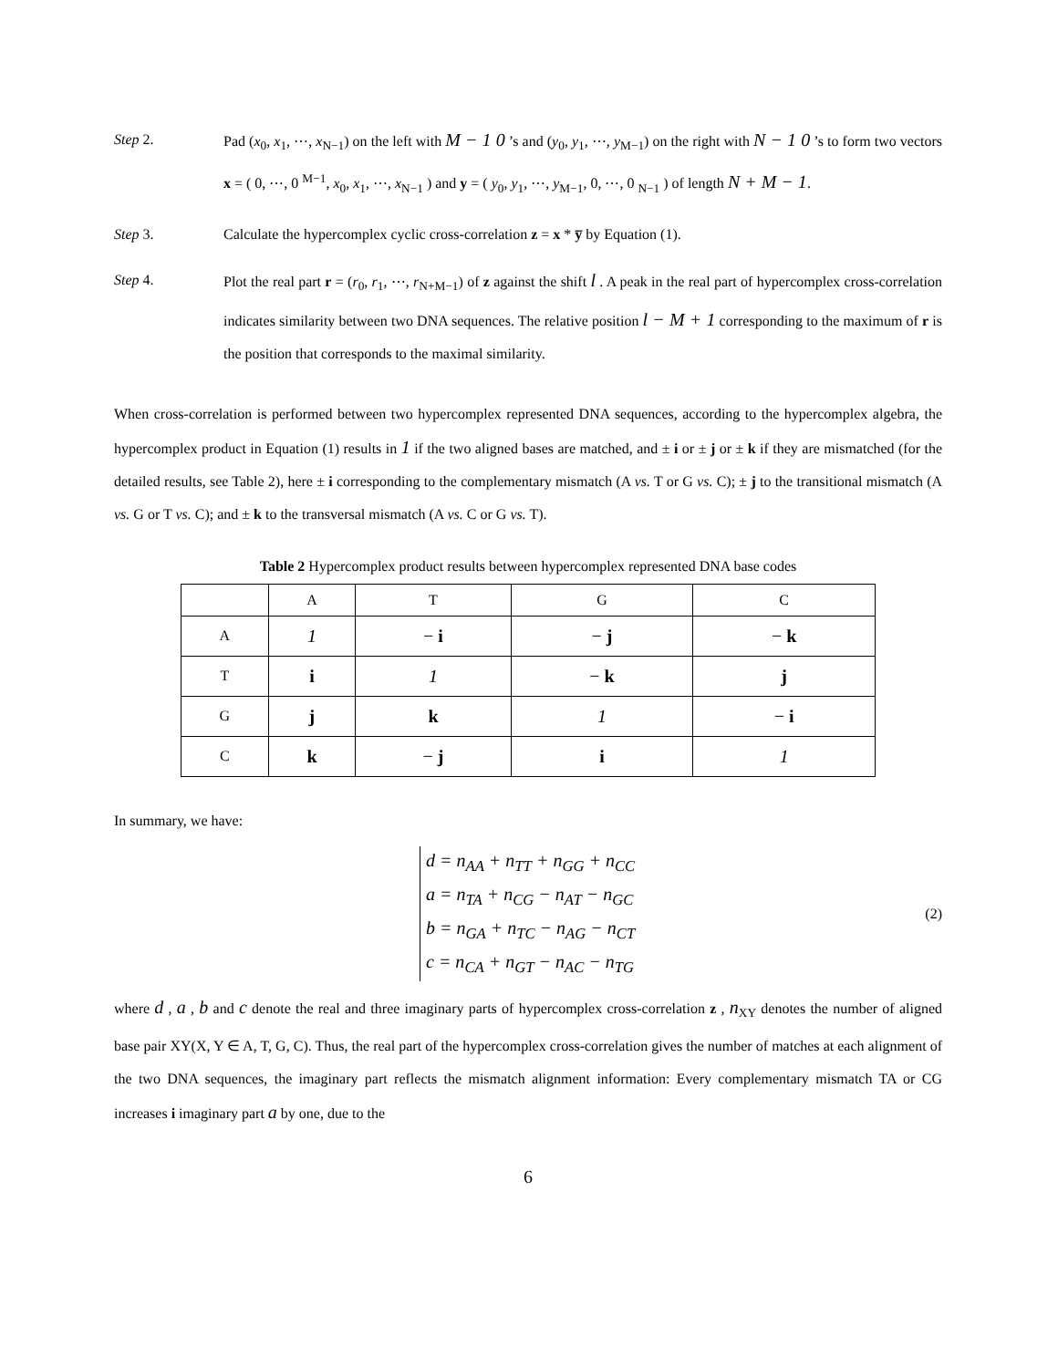Step 2. Pad (x<sub>0</sub>, x<sub>1</sub>, ⋯, x<sub>N−1</sub>) on the left with M − 1 0 ’s and (y<sub>0</sub>, y<sub>1</sub>, ⋯, y<sub>M−1</sub>) on the right with N − 1 0 ’s to form two vectors x = ( 0, ⋯, 0 <sup>M−1</sup>, x<sub>0</sub>, x<sub>1</sub>, ⋯, x<sub>N−1</sub> ) and y = ( y<sub>0</sub>, y<sub>1</sub>, ⋯, y<sub>M−1</sub>, 0, ⋯, 0 <sub>N−1</sub> ) of length N + M − 1.
Step 3. Calculate the hypercomplex cyclic cross-correlation z = x * y̅ by Equation (1).
Step 4. Plot the real part r = (r<sub>0</sub>, r<sub>1</sub>, ⋯, r<sub>N+M−1</sub>) of z against the shift l . A peak in the real part of hypercomplex cross-correlation indicates similarity between two DNA sequences. The relative position l − M + 1 corresponding to the maximum of r is the position that corresponds to the maximal similarity.
When cross-correlation is performed between two hypercomplex represented DNA sequences, according to the hypercomplex algebra, the hypercomplex product in Equation (1) results in 1 if the two aligned bases are matched, and ± i or ± j or ± k if they are mismatched (for the detailed results, see Table 2), here ± i corresponding to the complementary mismatch (A vs. T or G vs. C); ± j to the transitional mismatch (A vs. G or T vs. C); and ± k to the transversal mismatch (A vs. C or G vs. T).
Table 2 Hypercomplex product results between hypercomplex represented DNA base codes
| | A | T | G | C |
| A | 1 | − i | − j | − k |
| T | i | 1 | − k | j |
| G | j | k | 1 | − i |
| C | k | − j | i | 1 |
In summary, we have:
d = n<sub>AA</sub> + n<sub>TT</sub> + n<sub>GG</sub> + n<sub>CC</sub>
a = n<sub>TA</sub> + n<sub>CG</sub> − n<sub>AT</sub> − n<sub>GC</sub>
b = n<sub>GA</sub> + n<sub>TC</sub> − n<sub>AG</sub> − n<sub>CT</sub>
c = n<sub>CA</sub> + n<sub>GT</sub> − n<sub>AC</sub> − n<sub>TG</sub>
(2)
where d , a , b and c denote the real and three imaginary parts of hypercomplex cross-correlation z , n<sub>XY</sub> denotes the number of aligned base pair XY(X, Y ∈ A, T, G, C). Thus, the real part of the hypercomplex cross-correlation gives the number of matches at each alignment of the two DNA sequences, the imaginary part reflects the mismatch alignment information: Every complementary mismatch TA or CG increases i imaginary part a by one, due to the
6